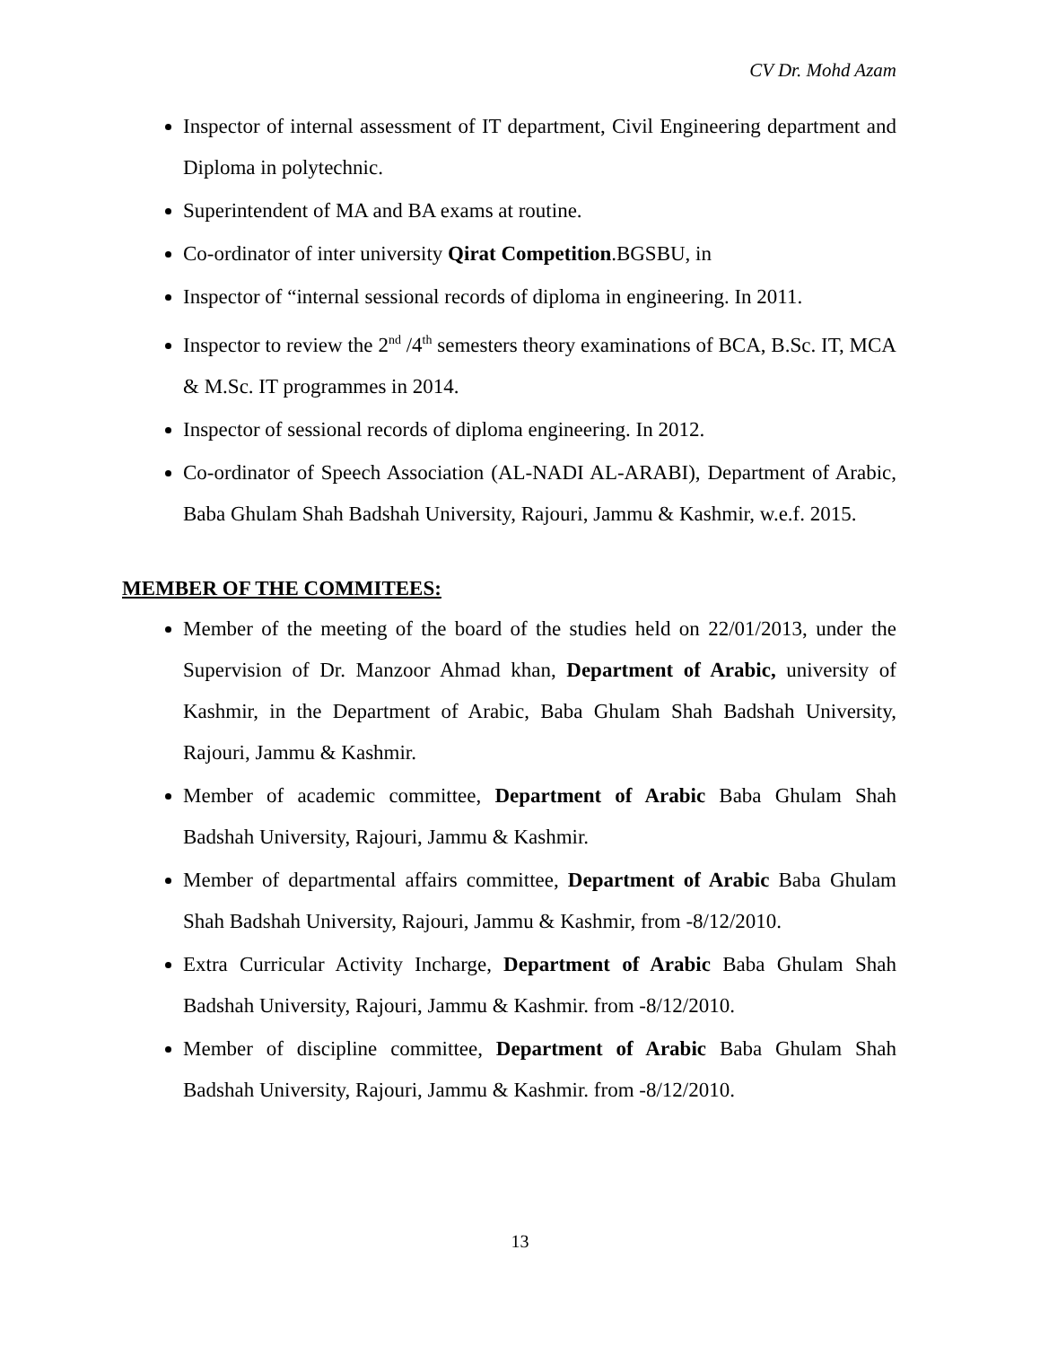CV Dr. Mohd Azam
Inspector of internal assessment of IT department, Civil Engineering department and Diploma in polytechnic.
Superintendent of MA and BA exams at routine.
Co-ordinator of inter university Qirat Competition.BGSBU, in
Inspector of “internal sessional records of diploma in engineering. In 2011.
Inspector to review the 2<sup>nd</sup> /4<sup>th</sup> semesters theory examinations of BCA, B.Sc. IT, MCA & M.Sc. IT programmes in 2014.
Inspector of sessional records of diploma engineering. In 2012.
Co-ordinator of Speech Association (AL-NADI AL-ARABI), Department of Arabic, Baba Ghulam Shah Badshah University, Rajouri, Jammu & Kashmir, w.e.f. 2015.
MEMBER OF THE COMMITEES:
Member of the meeting of the board of the studies held on 22/01/2013, under the Supervision of Dr. Manzoor Ahmad khan, Department of Arabic, university of Kashmir, in the Department of Arabic, Baba Ghulam Shah Badshah University, Rajouri, Jammu & Kashmir.
Member of academic committee, Department of Arabic Baba Ghulam Shah Badshah University, Rajouri, Jammu & Kashmir.
Member of departmental affairs committee, Department of Arabic Baba Ghulam Shah Badshah University, Rajouri, Jammu & Kashmir, from -8/12/2010.
Extra Curricular Activity Incharge, Department of Arabic Baba Ghulam Shah Badshah University, Rajouri, Jammu & Kashmir. from -8/12/2010.
Member of discipline committee, Department of Arabic Baba Ghulam Shah Badshah University, Rajouri, Jammu & Kashmir. from -8/12/2010.
13